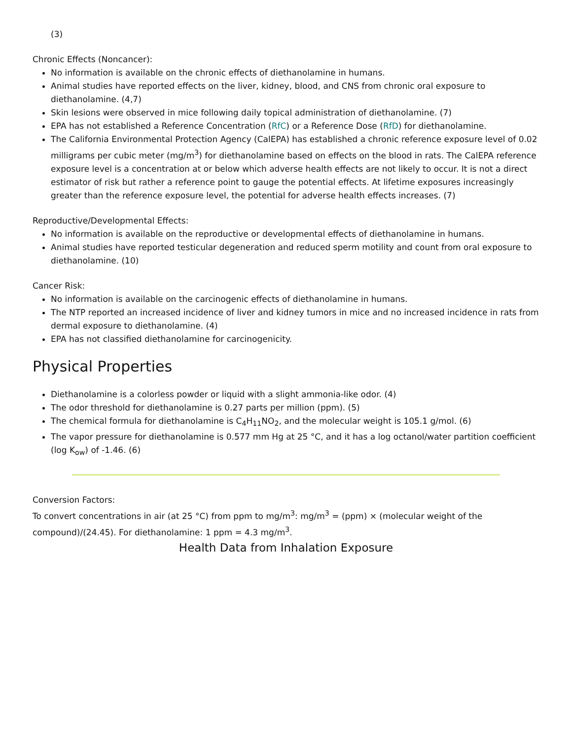(3)
Chronic Effects (Noncancer):
No information is available on the chronic effects of diethanolamine in humans.
Animal studies have reported effects on the liver, kidney, blood, and CNS from chronic oral exposure to diethanolamine. (4,7)
Skin lesions were observed in mice following daily topical administration of diethanolamine. (7)
EPA has not established a Reference Concentration (RfC) or a Reference Dose (RfD) for diethanolamine.
The California Environmental Protection Agency (CalEPA) has established a chronic reference exposure level of 0.02 milligrams per cubic meter (mg/m<sup>3</sup>) for diethanolamine based on effects on the blood in rats. The CalEPA reference exposure level is a concentration at or below which adverse health effects are not likely to occur. It is not a direct estimator of risk but rather a reference point to gauge the potential effects. At lifetime exposures increasingly greater than the reference exposure level, the potential for adverse health effects increases. (7)
Reproductive/Developmental Effects:
No information is available on the reproductive or developmental effects of diethanolamine in humans.
Animal studies have reported testicular degeneration and reduced sperm motility and count from oral exposure to diethanolamine. (10)
Cancer Risk:
No information is available on the carcinogenic effects of diethanolamine in humans.
The NTP reported an increased incidence of liver and kidney tumors in mice and no increased incidence in rats from dermal exposure to diethanolamine. (4)
EPA has not classified diethanolamine for carcinogenicity.
Physical Properties
Diethanolamine is a colorless powder or liquid with a slight ammonia-like odor. (4)
The odor threshold for diethanolamine is 0.27 parts per million (ppm). (5)
The chemical formula for diethanolamine is C<sub>4</sub>H<sub>11</sub>NO<sub>2</sub>, and the molecular weight is 105.1 g/mol. (6)
The vapor pressure for diethanolamine is 0.577 mm Hg at 25 °C, and it has a log octanol/water partition coefficient (log K<sub>ow</sub>) of -1.46. (6)
Conversion Factors:
To convert concentrations in air (at 25 °C) from ppm to mg/m<sup>3</sup>: mg/m<sup>3</sup> = (ppm) × (molecular weight of the compound)/(24.45). For diethanolamine: 1 ppm = 4.3 mg/m<sup>3</sup>.
Health Data from Inhalation Exposure